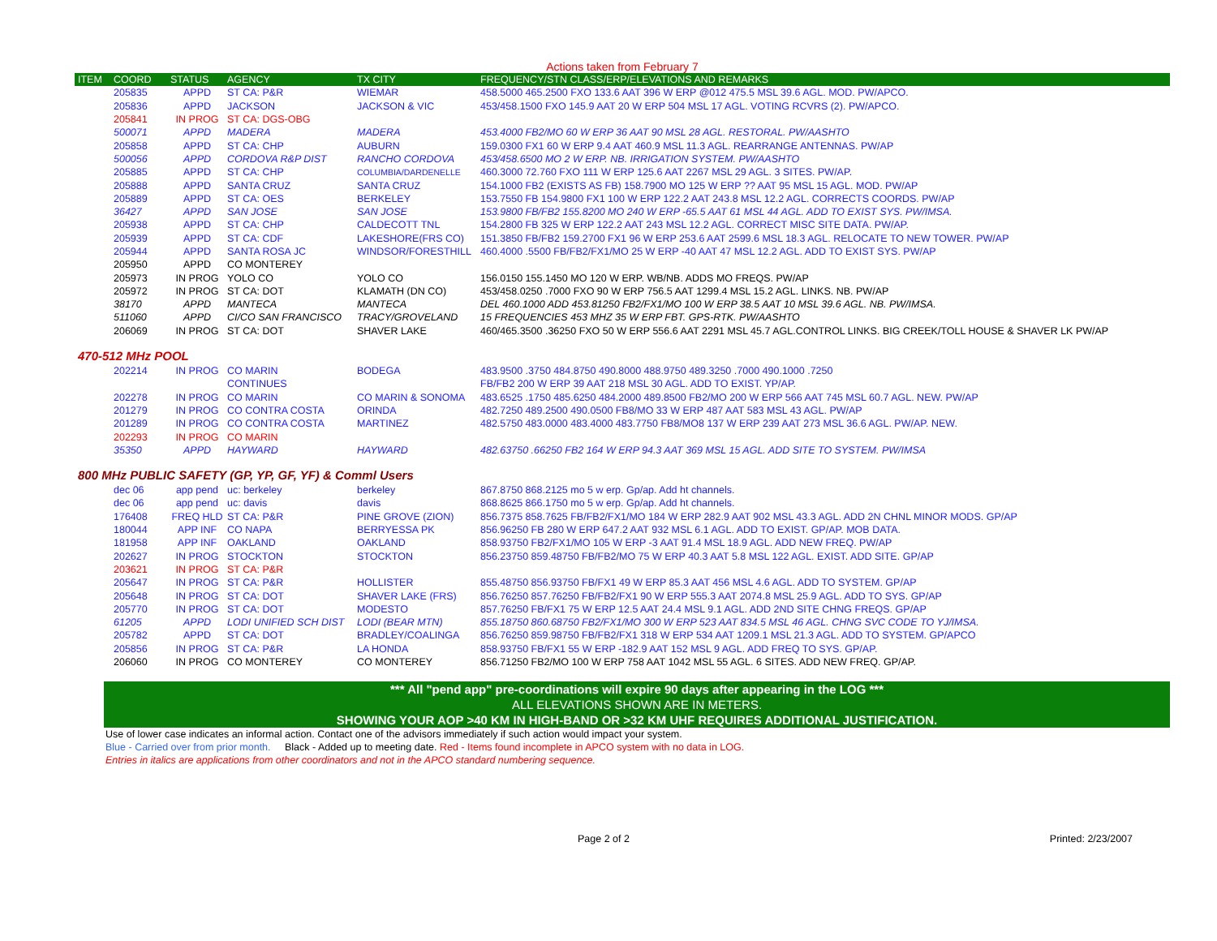Actions taken from February 7
| ITEM | COORD | STATUS | AGENCY | TX CITY | FREQUENCY/STN CLASS/ERP/ELEVATIONS AND REMARKS |
| --- | --- | --- | --- | --- | --- |
| | 205835 | APPD | ST CA: P&R | WIEMAR | 458.5000 465.2500 FXO 133.6 AAT 396 W ERP @012 475.5 MSL 39.6 AGL. MOD. PW/APCO. |
| | 205836 | APPD | JACKSON | JACKSON & VIC | 453/458.1500 FXO 145.9 AAT 20 W ERP 504 MSL 17 AGL. VOTING RCVRS (2). PW/APCO. |
| | 205841 | IN PROG | ST CA: DGS-OBG | | |
| | 500071 | APPD | MADERA | MADERA | 453.4000 FB2/MO 60 W ERP 36 AAT 90 MSL 28 AGL. RESTORAL. PW/AASHTO |
| | 205858 | APPD | ST CA: CHP | AUBURN | 159.0300 FX1 60 W ERP 9.4 AAT 460.9 MSL 11.3 AGL. REARRANGE ANTENNAS. PW/AP |
| | 500056 | APPD | CORDOVA R&P DIST | RANCHO CORDOVA | 453/458.6500 MO 2 W ERP. NB. IRRIGATION SYSTEM. PW/AASHTO |
| | 205885 | APPD | ST CA: CHP | COLUMBIA/DARDENELLE | 460.3000 72.760 FXO 111 W ERP 125.6 AAT 2267 MSL 29 AGL. 3 SITES. PW/AP. |
| | 205888 | APPD | SANTA CRUZ | SANTA CRUZ | 154.1000 FB2 (EXISTS AS FB) 158.7900 MO 125 W ERP ?? AAT 95 MSL 15 AGL. MOD. PW/AP |
| | 205889 | APPD | ST CA: OES | BERKELEY | 153.7550 FB 154.9800 FX1 100 W ERP 122.2 AAT 243.8 MSL 12.2 AGL. CORRECTS COORDS. PW/AP |
| | 36427 | APPD | SAN JOSE | SAN JOSE | 153.9800 FB/FB2 155.8200 MO 240 W ERP -65.5 AAT 61 MSL 44 AGL. ADD TO EXIST SYS. PW/IMSA. |
| | 205938 | APPD | ST CA: CHP | CALDECOTT TNL | 154.2800 FB 325 W ERP 122.2 AAT 243 MSL 12.2 AGL. CORRECT MISC SITE DATA. PW/AP. |
| | 205939 | APPD | ST CA: CDF | LAKESHORE(FRS CO) | 151.3850 FB/FB2 159.2700 FX1 96 W ERP 253.6 AAT 2599.6 MSL 18.3 AGL. RELOCATE TO NEW TOWER. PW/AP |
| | 205944 | APPD | SANTA ROSA JC | WINDSOR/FORESTHILL | 460.4000 .5500 FB/FB2/FX1/MO 25 W ERP -40 AAT 47 MSL 12.2 AGL. ADD TO EXIST SYS. PW/AP |
| | 205950 | APPD | CO MONTEREY | | |
| | 205973 | IN PROG | YOLO CO | YOLO CO | 156.0150 155.1450 MO 120 W ERP. WB/NB. ADDS MO FREQS. PW/AP |
| | 205972 | IN PROG | ST CA: DOT | KLAMATH (DN CO) | 453/458.0250 .7000 FXO 90 W ERP 756.5 AAT 1299.4 MSL 15.2 AGL. LINKS. NB. PW/AP |
| | 38170 | APPD | MANTECA | MANTECA | DEL 460.1000 ADD 453.81250 FB2/FX1/MO 100 W ERP 38.5 AAT 10 MSL 39.6 AGL. NB. PW/IMSA. |
| | 511060 | APPD | CI/CO SAN FRANCISCO | TRACY/GROVELAND | 15 FREQUENCIES 453 MHZ 35 W ERP FBT. GPS-RTK. PW/AASHTO |
| | 206069 | IN PROG | ST CA: DOT | SHAVER LAKE | 460/465.3500 .36250 FXO 50 W ERP 556.6 AAT 2291 MSL 45.7 AGL.CONTROL LINKS. BIG CREEK/TOLL HOUSE & SHAVER LK PW/AP |
470-512 MHz POOL
| | 202214 | IN PROG | CO MARIN | BODEGA | 483.9500 .3750 484.8750 490.8000 488.9750 489.3250 .7000 490.1000 .7250 |
| | | | CONTINUES | | FB/FB2 200 W ERP 39 AAT 218 MSL 30 AGL. ADD TO EXIST. YP/AP. |
| | 202278 | IN PROG | CO MARIN | CO MARIN & SONOMA | 483.6525 .1750 485.6250 484.2000 489.8500 FB2/MO 200 W ERP 566 AAT 745 MSL 60.7 AGL. NEW. PW/AP |
| | 201279 | IN PROG | CO CONTRA COSTA | ORINDA | 482.7250 489.2500 490.0500 FB8/MO 33 W ERP 487 AAT 583 MSL 43 AGL. PW/AP |
| | 201289 | IN PROG | CO CONTRA COSTA | MARTINEZ | 482.5750 483.0000 483.4000 483.7750 FB8/MO8 137 W ERP 239 AAT 273 MSL 36.6 AGL. PW/AP. NEW. |
| | 202293 | IN PROG | CO MARIN | | |
| | 35350 | APPD | HAYWARD | HAYWARD | 482.63750 .66250 FB2 164 W ERP 94.3 AAT 369 MSL 15 AGL. ADD SITE TO SYSTEM. PW/IMSA |
800 MHz PUBLIC SAFETY (GP, YP, GF, YF) & Comml Users
| | dec 06 | app pend | uc: berkeley | berkeley | 867.8750 868.2125 mo 5 w erp. Gp/ap. Add ht channels. |
| | dec 06 | app pend | uc: davis | davis | 868.8625 866.1750 mo 5 w erp. Gp/ap. Add ht channels. |
| | 176408 | FREQ HLD | ST CA: P&R | PINE GROVE (ZION) | 856.7375 858.7625 FB/FB2/FX1/MO 184 W ERP 282.9 AAT 902 MSL 43.3 AGL. ADD 2N CHNL MINOR MODS. GP/AP |
| | 180044 | APP INF | CO NAPA | BERRYESSA PK | 856.96250 FB 280 W ERP 647.2 AAT 932 MSL 6.1 AGL. ADD TO EXIST. GP/AP. MOB DATA. |
| | 181958 | APP INF | OAKLAND | OAKLAND | 858.93750 FB2/FX1/MO 105 W ERP -3 AAT 91.4 MSL 18.9 AGL. ADD NEW FREQ. PW/AP |
| | 202627 | IN PROG | STOCKTON | STOCKTON | 856.23750 859.48750 FB/FB2/MO 75 W ERP 40.3 AAT 5.8 MSL 122 AGL. EXIST. ADD SITE. GP/AP |
| | 203621 | IN PROG | ST CA: P&R | | |
| | 205647 | IN PROG | ST CA: P&R | HOLLISTER | 855.48750 856.93750 FB/FX1 49 W ERP 85.3 AAT 456 MSL 4.6 AGL. ADD TO SYSTEM. GP/AP |
| | 205648 | IN PROG | ST CA: DOT | SHAVER LAKE (FRS) | 856.76250 857.76250 FB/FB2/FX1 90 W ERP 555.3 AAT 2074.8 MSL 25.9 AGL. ADD TO SYS. GP/AP |
| | 205770 | IN PROG | ST CA: DOT | MODESTO | 857.76250 FB/FX1 75 W ERP 12.5 AAT 24.4 MSL 9.1 AGL. ADD 2ND SITE CHNG FREQS. GP/AP |
| | 61205 | APPD | LODI UNIFIED SCH DIST | LODI (BEAR MTN) | 855.18750 860.68750 FB2/FX1/MO 300 W ERP 523 AAT 834.5 MSL 46 AGL. CHNG SVC CODE TO YJ/IMSA. |
| | 205782 | APPD | ST CA: DOT | BRADLEY/COALINGA | 856.76250 859.98750 FB/FB2/FX1 318 W ERP 534 AAT 1209.1 MSL 21.3 AGL. ADD TO SYSTEM. GP/APCO |
| | 205856 | IN PROG | ST CA: P&R | LA HONDA | 858.93750 FB/FX1 55 W ERP -182.9 AAT 152 MSL 9 AGL. ADD FREQ TO SYS. GP/AP. |
| | 206060 | IN PROG | CO MONTEREY | CO MONTEREY | 856.71250 FB2/MO 100 W ERP 758 AAT 1042 MSL 55 AGL. 6 SITES. ADD NEW FREQ. GP/AP. |
*** All "pend app" pre-coordinations will expire 90 days after appearing in the LOG ***
ALL ELEVATIONS SHOWN ARE IN METERS.
SHOWING YOUR AOP >40 KM IN HIGH-BAND OR >32 KM UHF REQUIRES ADDITIONAL JUSTIFICATION.
Use of lower case indicates an informal action. Contact one of the advisors immediately if such action would impact your system.
Blue - Carried over from prior month. Black - Added up to meeting date. Red - Items found incomplete in APCO system with no data in LOG.
Entries in italics are applications from other coordinators and not in the APCO standard numbering sequence.
Page 2 of 2 Printed: 2/23/2007